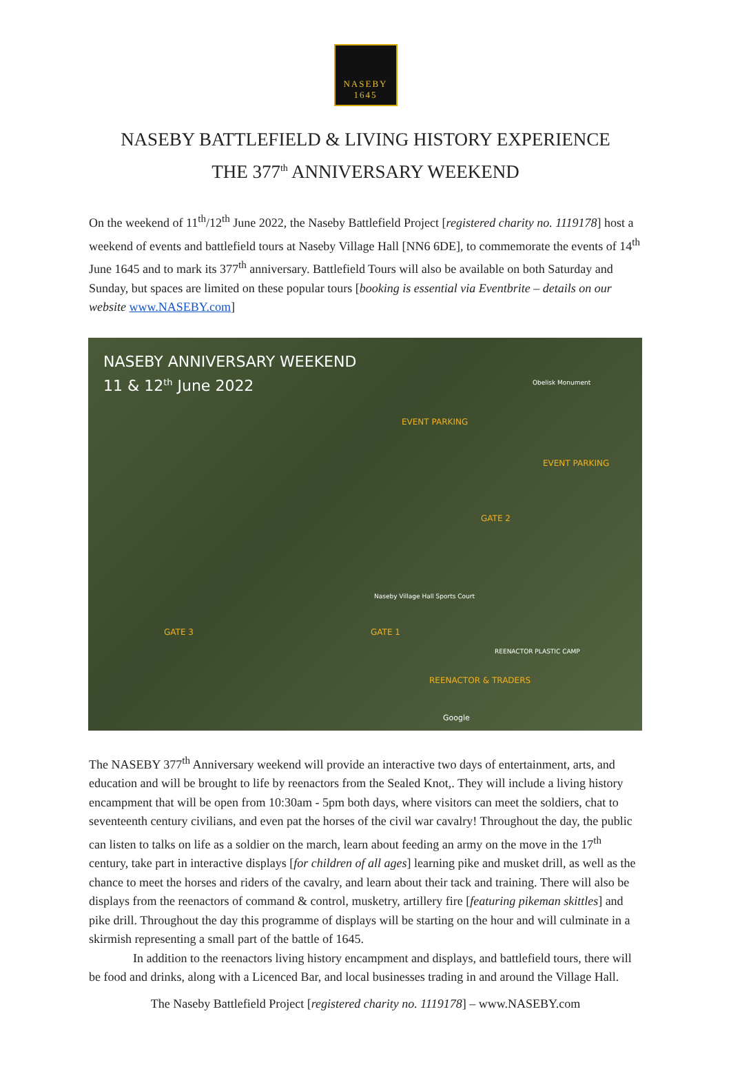NASEBY
1645
NASEBY BATTLEFIELD & LIVING HISTORY EXPERIENCE
THE 377<sup>th</sup> ANNIVERSARY WEEKEND
On the weekend of 11<sup>th</sup>/12<sup>th</sup> June 2022, the Naseby Battlefield Project [registered charity no. 1119178] host a weekend of events and battlefield tours at Naseby Village Hall [NN6 6DE], to commemorate the events of 14<sup>th</sup> June 1645 and to mark its 377<sup>th</sup> anniversary. Battlefield Tours will also be available on both Saturday and Sunday, but spaces are limited on these popular tours [booking is essential via Eventbrite – details on our website www.NASEBY.com]
NASEBY ANNIVERSARY WEEKEND
11 & 12<sup>th</sup> June 2022
EVENT PARKING
EVENT PARKING
GATE 2
GATE 1 GATE 3
REENACTOR PLASTIC CAMP
REENACTOR & TRADERS
Obelisk Monument
Naseby Village Hall Sports Court
Google
The NASEBY 377<sup>th</sup> Anniversary weekend will provide an interactive two days of entertainment, arts, and education and will be brought to life by reenactors from the Sealed Knot,. They will include a living history encampment that will be open from 10:30am - 5pm both days, where visitors can meet the soldiers, chat to seventeenth century civilians, and even pat the horses of the civil war cavalry! Throughout the day, the public can listen to talks on life as a soldier on the march, learn about feeding an army on the move in the 17<sup>th</sup> century, take part in interactive displays [for children of all ages] learning pike and musket drill, as well as the chance to meet the horses and riders of the cavalry, and learn about their tack and training. There will also be displays from the reenactors of command & control, musketry, artillery fire [featuring pikeman skittles] and pike drill. Throughout the day this programme of displays will be starting on the hour and will culminate in a skirmish representing a small part of the battle of 1645.
In addition to the reenactors living history encampment and displays, and battlefield tours, there will be food and drinks, along with a Licenced Bar, and local businesses trading in and around the Village Hall.
The Naseby Battlefield Project [registered charity no. 1119178] – www.NASEBY.com